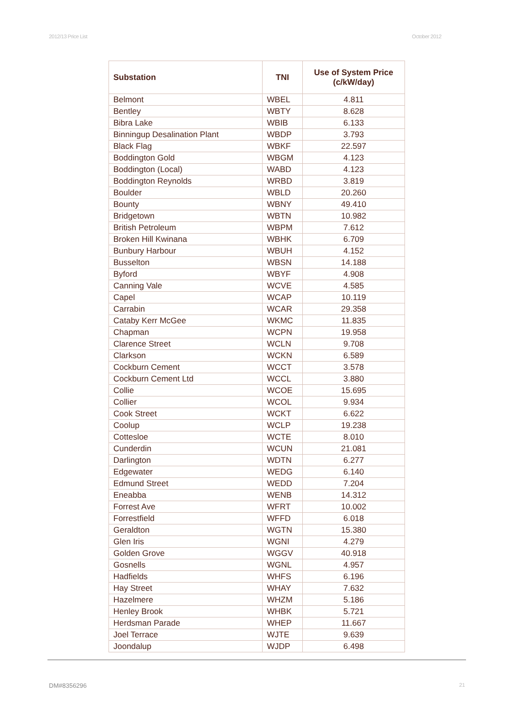2012/13 Price List October 2012
| Substation | TNI | Use of System Price (c/kW/day) |
| --- | --- | --- |
| Belmont | WBEL | 4.811 |
| Bentley | WBTY | 8.628 |
| Bibra Lake | WBIB | 6.133 |
| Binningup Desalination Plant | WBDP | 3.793 |
| Black Flag | WBKF | 22.597 |
| Boddington Gold | WBGM | 4.123 |
| Boddington (Local) | WABD | 4.123 |
| Boddington Reynolds | WRBD | 3.819 |
| Boulder | WBLD | 20.260 |
| Bounty | WBNY | 49.410 |
| Bridgetown | WBTN | 10.982 |
| British Petroleum | WBPM | 7.612 |
| Broken Hill Kwinana | WBHK | 6.709 |
| Bunbury Harbour | WBUH | 4.152 |
| Busselton | WBSN | 14.188 |
| Byford | WBYF | 4.908 |
| Canning Vale | WCVE | 4.585 |
| Capel | WCAP | 10.119 |
| Carrabin | WCAR | 29.358 |
| Cataby Kerr McGee | WKMC | 11.835 |
| Chapman | WCPN | 19.958 |
| Clarence Street | WCLN | 9.708 |
| Clarkson | WCKN | 6.589 |
| Cockburn Cement | WCCT | 3.578 |
| Cockburn Cement Ltd | WCCL | 3.880 |
| Collie | WCOE | 15.695 |
| Collier | WCOL | 9.934 |
| Cook Street | WCKT | 6.622 |
| Coolup | WCLP | 19.238 |
| Cottesloe | WCTE | 8.010 |
| Cunderdin | WCUN | 21.081 |
| Darlington | WDTN | 6.277 |
| Edgewater | WEDG | 6.140 |
| Edmund Street | WEDD | 7.204 |
| Eneabba | WENB | 14.312 |
| Forrest Ave | WFRT | 10.002 |
| Forrestfield | WFFD | 6.018 |
| Geraldton | WGTN | 15.380 |
| Glen Iris | WGNI | 4.279 |
| Golden Grove | WGGV | 40.918 |
| Gosnells | WGNL | 4.957 |
| Hadfields | WHFS | 6.196 |
| Hay Street | WHAY | 7.632 |
| Hazelmere | WHZM | 5.186 |
| Henley Brook | WHBK | 5.721 |
| Herdsman Parade | WHEP | 11.667 |
| Joel Terrace | WJTE | 9.639 |
| Joondalup | WJDP | 6.498 |
DM#8356296 21